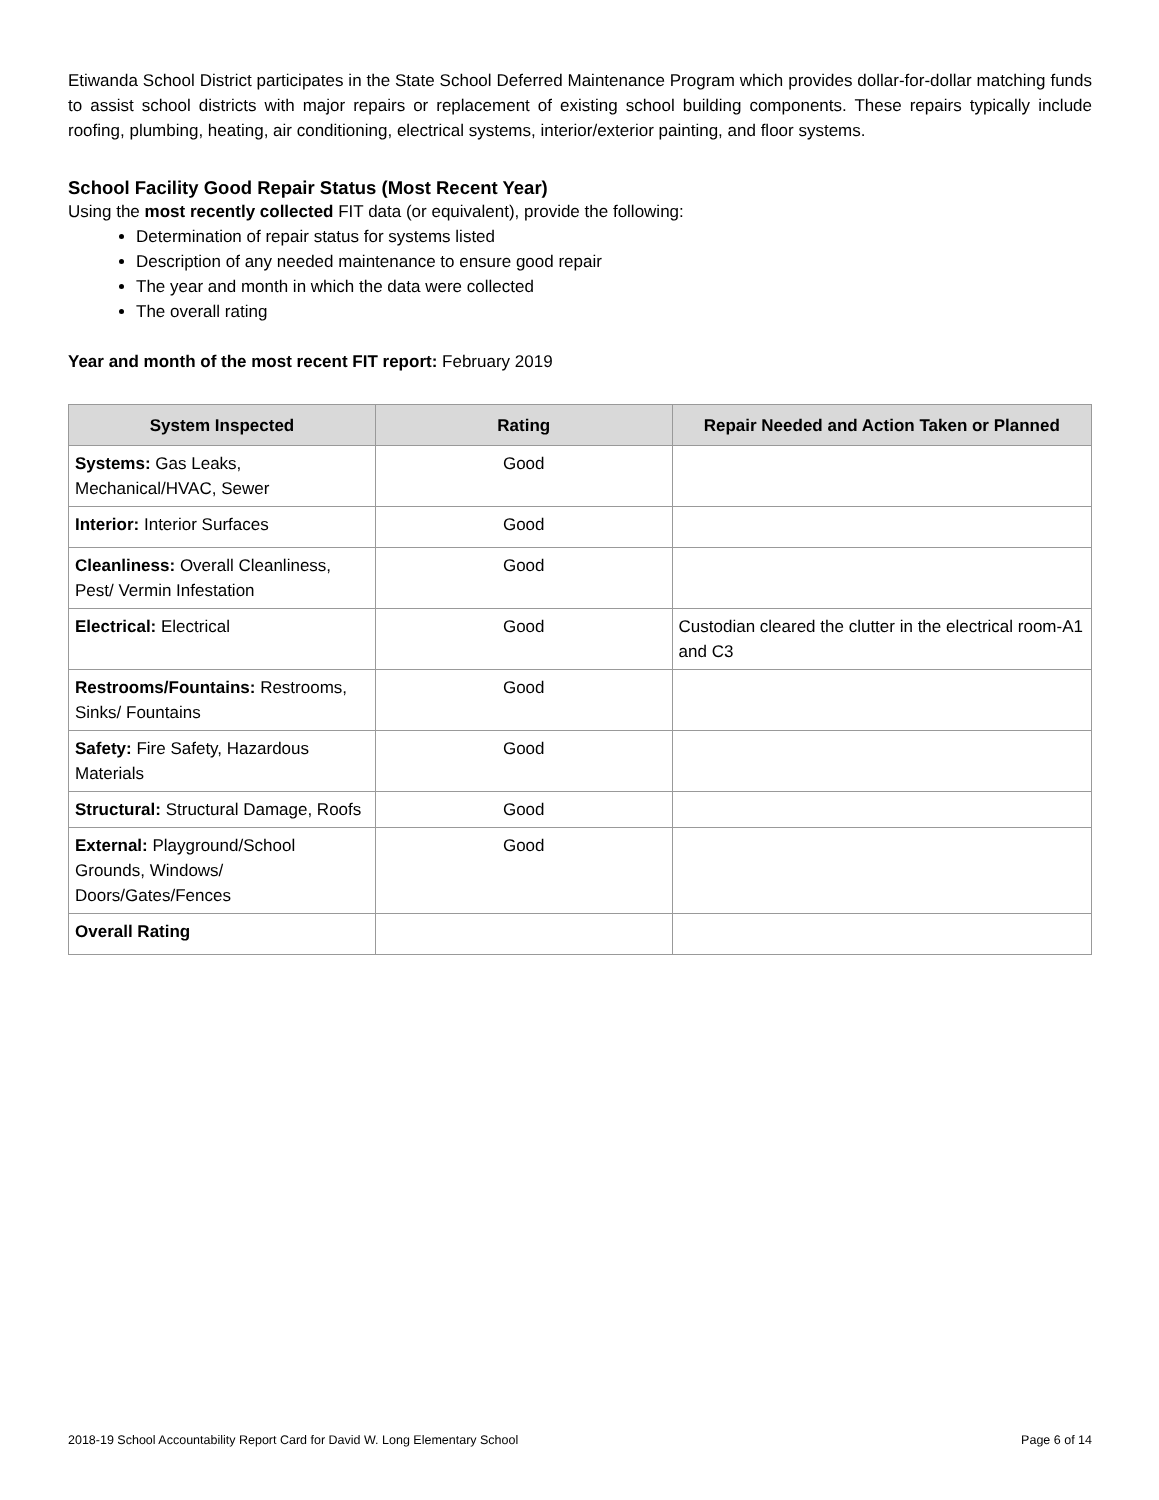Etiwanda School District participates in the State School Deferred Maintenance Program which provides dollar-for-dollar matching funds to assist school districts with major repairs or replacement of existing school building components. These repairs typically include roofing, plumbing, heating, air conditioning, electrical systems, interior/exterior painting, and floor systems.
School Facility Good Repair Status (Most Recent Year)
Using the most recently collected FIT data (or equivalent), provide the following:
Determination of repair status for systems listed
Description of any needed maintenance to ensure good repair
The year and month in which the data were collected
The overall rating
Year and month of the most recent FIT report: February 2019
| System Inspected | Rating | Repair Needed and Action Taken or Planned |
| --- | --- | --- |
| Systems: Gas Leaks, Mechanical/HVAC, Sewer | Good | |
| Interior: Interior Surfaces | Good | |
| Cleanliness: Overall Cleanliness, Pest/ Vermin Infestation | Good | |
| Electrical: Electrical | Good | Custodian cleared the clutter in the electrical room-A1 and C3 |
| Restrooms/Fountains: Restrooms, Sinks/ Fountains | Good | |
| Safety: Fire Safety, Hazardous Materials | Good | |
| Structural: Structural Damage, Roofs | Good | |
| External: Playground/School Grounds, Windows/ Doors/Gates/Fences | Good | |
| Overall Rating | | |
2018-19 School Accountability Report Card for David W. Long Elementary School Page 6 of 14